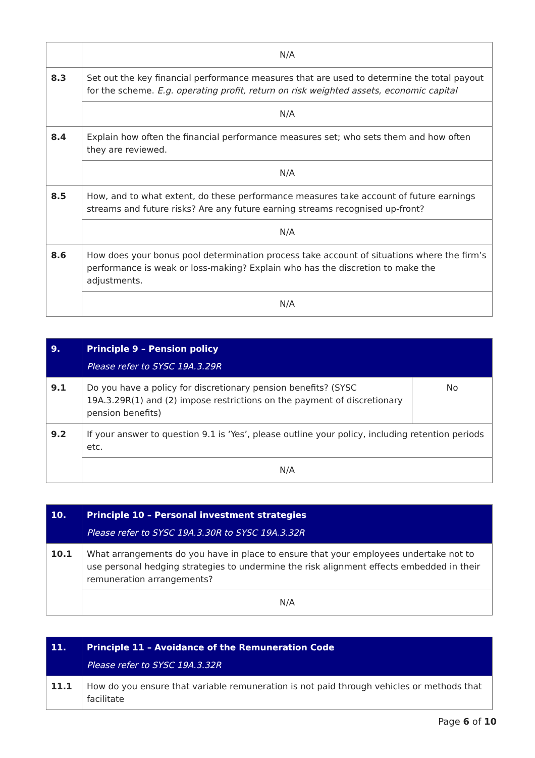| | N/A |
| 8.3 | Set out the key financial performance measures that are used to determine the total payout for the scheme. E.g. operating profit, return on risk weighted assets, economic capital |
| | N/A |
| 8.4 | Explain how often the financial performance measures set; who sets them and how often they are reviewed. |
| | N/A |
| 8.5 | How, and to what extent, do these performance measures take account of future earnings streams and future risks? Are any future earning streams recognised up-front? |
| | N/A |
| 8.6 | How does your bonus pool determination process take account of situations where the firm’s performance is weak or loss-making? Explain who has the discretion to make the adjustments. |
| | N/A |
| 9. | Principle 9 – Pension policy Please refer to SYSC 19A.3.29R | |
| 9.1 | Do you have a policy for discretionary pension benefits? (SYSC 19A.3.29R(1) and (2) impose restrictions on the payment of discretionary pension benefits) | No |
| 9.2 | If your answer to question 9.1 is ‘Yes’, please outline your policy, including retention periods etc. | |
| | N/A | |
| 10. | Principle 10 – Personal investment strategies Please refer to SYSC 19A.3.30R to SYSC 19A.3.32R |
| 10.1 | What arrangements do you have in place to ensure that your employees undertake not to use personal hedging strategies to undermine the risk alignment effects embedded in their remuneration arrangements? |
| | N/A |
| 11. | Principle 11 – Avoidance of the Remuneration Code Please refer to SYSC 19A.3.32R |
| 11.1 | How do you ensure that variable remuneration is not paid through vehicles or methods that facilitate |
Page 6 of 10